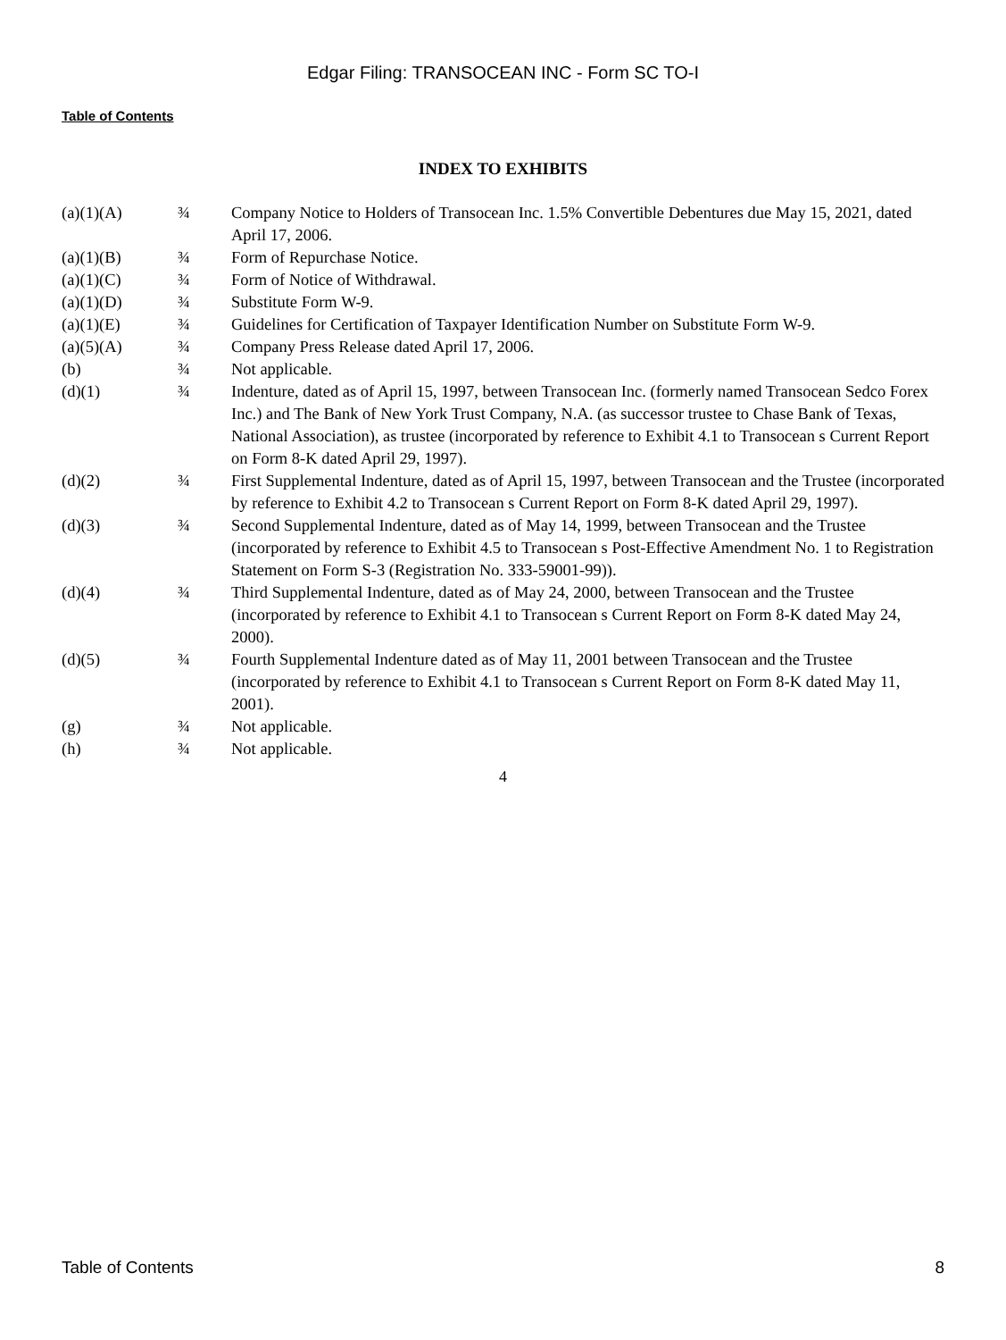Edgar Filing: TRANSOCEAN INC - Form SC TO-I
Table of Contents
INDEX TO EXHIBITS
| (a)(1)(A) | ¾ | Company Notice to Holders of Transocean Inc. 1.5% Convertible Debentures due May 15, 2021, dated April 17, 2006. |
| (a)(1)(B) | ¾ | Form of Repurchase Notice. |
| (a)(1)(C) | ¾ | Form of Notice of Withdrawal. |
| (a)(1)(D) | ¾ | Substitute Form W-9. |
| (a)(1)(E) | ¾ | Guidelines for Certification of Taxpayer Identification Number on Substitute Form W-9. |
| (a)(5)(A) | ¾ | Company Press Release dated April 17, 2006. |
| (b) | ¾ | Not applicable. |
| (d)(1) | ¾ | Indenture, dated as of April 15, 1997, between Transocean Inc. (formerly named Transocean Sedco Forex Inc.) and The Bank of New York Trust Company, N.A. (as successor trustee to Chase Bank of Texas, National Association), as trustee (incorporated by reference to Exhibit 4.1 to Transocean s Current Report on Form 8-K dated April 29, 1997). |
| (d)(2) | ¾ | First Supplemental Indenture, dated as of April 15, 1997, between Transocean and the Trustee (incorporated by reference to Exhibit 4.2 to Transocean s Current Report on Form 8-K dated April 29, 1997). |
| (d)(3) | ¾ | Second Supplemental Indenture, dated as of May 14, 1999, between Transocean and the Trustee (incorporated by reference to Exhibit 4.5 to Transocean s Post-Effective Amendment No. 1 to Registration Statement on Form S-3 (Registration No. 333-59001-99)). |
| (d)(4) | ¾ | Third Supplemental Indenture, dated as of May 24, 2000, between Transocean and the Trustee (incorporated by reference to Exhibit 4.1 to Transocean s Current Report on Form 8-K dated May 24, 2000). |
| (d)(5) | ¾ | Fourth Supplemental Indenture dated as of May 11, 2001 between Transocean and the Trustee (incorporated by reference to Exhibit 4.1 to Transocean s Current Report on Form 8-K dated May 11, 2001). |
| (g) | ¾ | Not applicable. |
| (h) | ¾ | Not applicable. |
4
Table of Contents 8